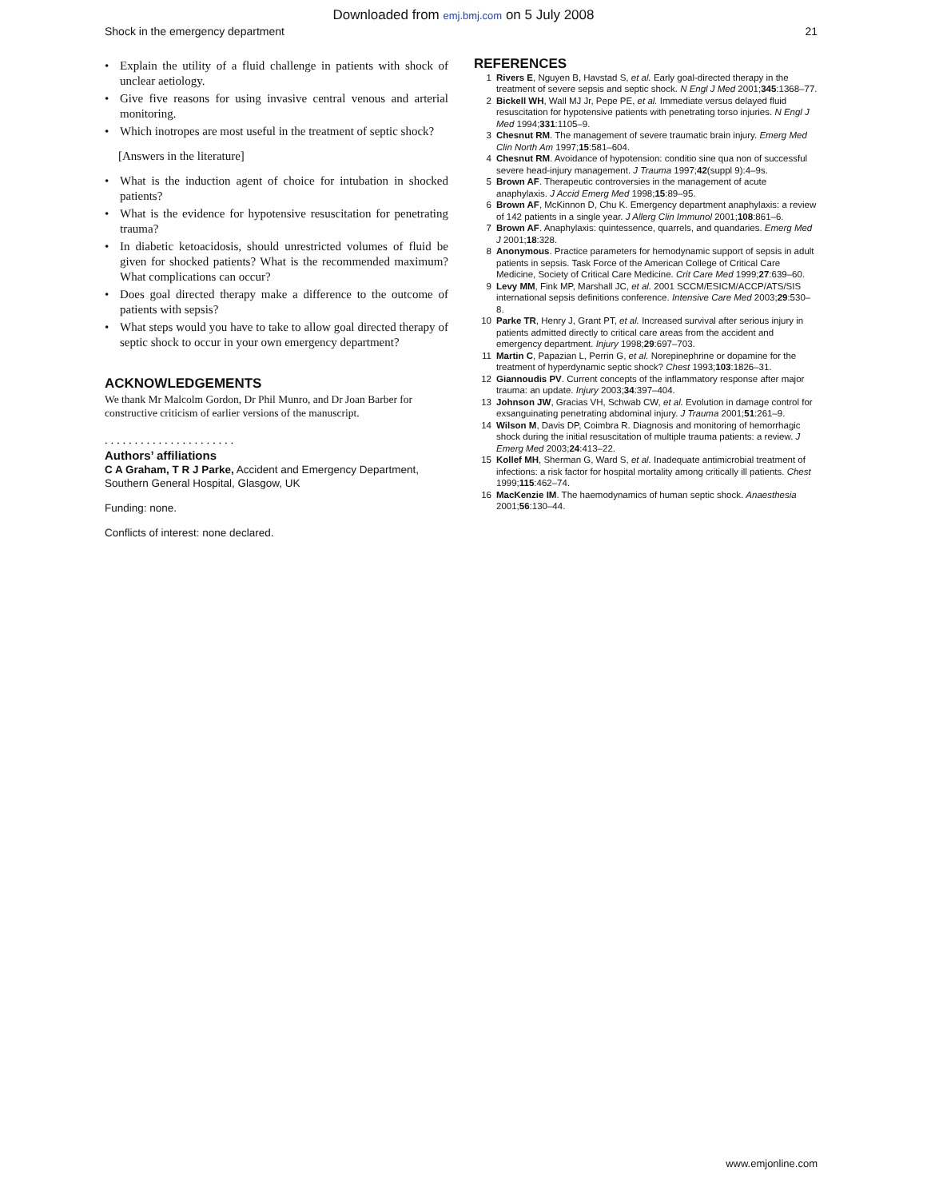Downloaded from emj.bmj.com on 5 July 2008
Shock in the emergency department 21
• Explain the utility of a fluid challenge in patients with shock of unclear aetiology.
• Give five reasons for using invasive central venous and arterial monitoring.
• Which inotropes are most useful in the treatment of septic shock?
[Answers in the literature]
• What is the induction agent of choice for intubation in shocked patients?
• What is the evidence for hypotensive resuscitation for penetrating trauma?
• In diabetic ketoacidosis, should unrestricted volumes of fluid be given for shocked patients? What is the recommended maximum? What complications can occur?
• Does goal directed therapy make a difference to the outcome of patients with sepsis?
• What steps would you have to take to allow goal directed therapy of septic shock to occur in your own emergency department?
ACKNOWLEDGEMENTS
We thank Mr Malcolm Gordon, Dr Phil Munro, and Dr Joan Barber for constructive criticism of earlier versions of the manuscript.
. . . . . . . . . . . . . . . . . . . . . .
Authors’ affiliations
C A Graham, T R J Parke, Accident and Emergency Department, Southern General Hospital, Glasgow, UK
Funding: none.
Conflicts of interest: none declared.
REFERENCES
1 Rivers E, Nguyen B, Havstad S, et al. Early goal-directed therapy in the treatment of severe sepsis and septic shock. N Engl J Med 2001;345:1368–77.
2 Bickell WH, Wall MJ Jr, Pepe PE, et al. Immediate versus delayed fluid resuscitation for hypotensive patients with penetrating torso injuries. N Engl J Med 1994;331:1105–9.
3 Chesnut RM. The management of severe traumatic brain injury. Emerg Med Clin North Am 1997;15:581–604.
4 Chesnut RM. Avoidance of hypotension: conditio sine qua non of successful severe head-injury management. J Trauma 1997;42(suppl 9):4–9s.
5 Brown AF. Therapeutic controversies in the management of acute anaphylaxis. J Accid Emerg Med 1998;15:89–95.
6 Brown AF, McKinnon D, Chu K. Emergency department anaphylaxis: a review of 142 patients in a single year. J Allerg Clin Immunol 2001;108:861–6.
7 Brown AF. Anaphylaxis: quintessence, quarrels, and quandaries. Emerg Med J 2001;18:328.
8 Anonymous. Practice parameters for hemodynamic support of sepsis in adult patients in sepsis. Task Force of the American College of Critical Care Medicine, Society of Critical Care Medicine. Crit Care Med 1999;27:639–60.
9 Levy MM, Fink MP, Marshall JC, et al. 2001 SCCM/ESICM/ACCP/ATS/SIS international sepsis definitions conference. Intensive Care Med 2003;29:530–8.
10 Parke TR, Henry J, Grant PT, et al. Increased survival after serious injury in patients admitted directly to critical care areas from the accident and emergency department. Injury 1998;29:697–703.
11 Martin C, Papazian L, Perrin G, et al. Norepinephrine or dopamine for the treatment of hyperdynamic septic shock? Chest 1993;103:1826–31.
12 Giannoudis PV. Current concepts of the inflammatory response after major trauma: an update. Injury 2003;34:397–404.
13 Johnson JW, Gracias VH, Schwab CW, et al. Evolution in damage control for exsanguinating penetrating abdominal injury. J Trauma 2001;51:261–9.
14 Wilson M, Davis DP, Coimbra R. Diagnosis and monitoring of hemorrhagic shock during the initial resuscitation of multiple trauma patients: a review. J Emerg Med 2003;24:413–22.
15 Kollef MH, Sherman G, Ward S, et al. Inadequate antimicrobial treatment of infections: a risk factor for hospital mortality among critically ill patients. Chest 1999;115:462–74.
16 MacKenzie IM. The haemodynamics of human septic shock. Anaesthesia 2001;56:130–44.
www.emjonline.com